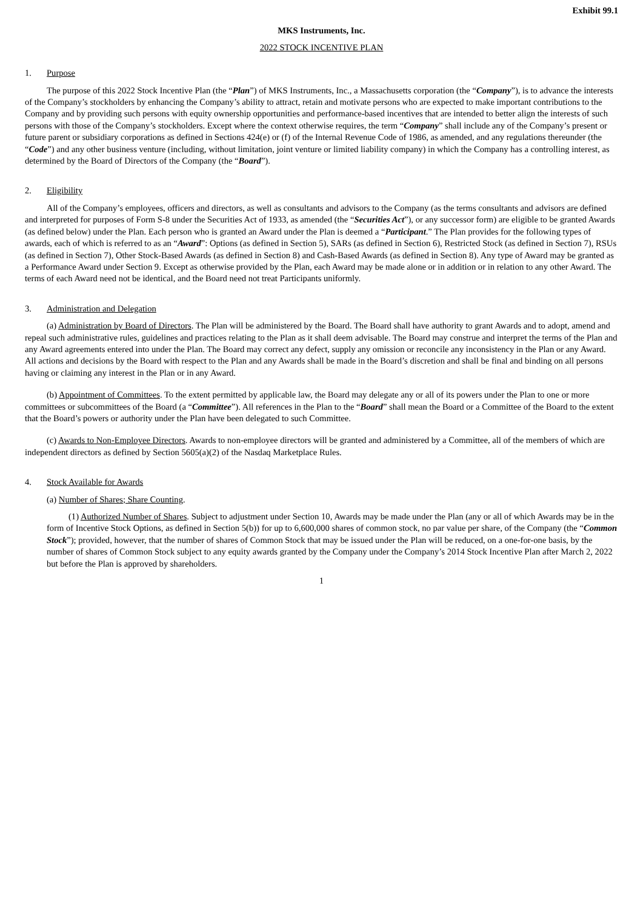Exhibit 99.1
MKS Instruments, Inc.
2022 STOCK INCENTIVE PLAN
1. Purpose
The purpose of this 2022 Stock Incentive Plan (the “Plan”) of MKS Instruments, Inc., a Massachusetts corporation (the “Company”), is to advance the interests of the Company’s stockholders by enhancing the Company’s ability to attract, retain and motivate persons who are expected to make important contributions to the Company and by providing such persons with equity ownership opportunities and performance-based incentives that are intended to better align the interests of such persons with those of the Company’s stockholders. Except where the context otherwise requires, the term “Company” shall include any of the Company’s present or future parent or subsidiary corporations as defined in Sections 424(e) or (f) of the Internal Revenue Code of 1986, as amended, and any regulations thereunder (the “Code”) and any other business venture (including, without limitation, joint venture or limited liability company) in which the Company has a controlling interest, as determined by the Board of Directors of the Company (the “Board”).
2. Eligibility
All of the Company’s employees, officers and directors, as well as consultants and advisors to the Company (as the terms consultants and advisors are defined and interpreted for purposes of Form S-8 under the Securities Act of 1933, as amended (the “Securities Act”), or any successor form) are eligible to be granted Awards (as defined below) under the Plan. Each person who is granted an Award under the Plan is deemed a “Participant.” The Plan provides for the following types of awards, each of which is referred to as an “Award”: Options (as defined in Section 5), SARs (as defined in Section 6), Restricted Stock (as defined in Section 7), RSUs (as defined in Section 7), Other Stock-Based Awards (as defined in Section 8) and Cash-Based Awards (as defined in Section 8). Any type of Award may be granted as a Performance Award under Section 9. Except as otherwise provided by the Plan, each Award may be made alone or in addition or in relation to any other Award. The terms of each Award need not be identical, and the Board need not treat Participants uniformly.
3. Administration and Delegation
(a) Administration by Board of Directors. The Plan will be administered by the Board. The Board shall have authority to grant Awards and to adopt, amend and repeal such administrative rules, guidelines and practices relating to the Plan as it shall deem advisable. The Board may construe and interpret the terms of the Plan and any Award agreements entered into under the Plan. The Board may correct any defect, supply any omission or reconcile any inconsistency in the Plan or any Award. All actions and decisions by the Board with respect to the Plan and any Awards shall be made in the Board’s discretion and shall be final and binding on all persons having or claiming any interest in the Plan or in any Award.
(b) Appointment of Committees. To the extent permitted by applicable law, the Board may delegate any or all of its powers under the Plan to one or more committees or subcommittees of the Board (a “Committee”). All references in the Plan to the “Board” shall mean the Board or a Committee of the Board to the extent that the Board’s powers or authority under the Plan have been delegated to such Committee.
(c) Awards to Non-Employee Directors. Awards to non-employee directors will be granted and administered by a Committee, all of the members of which are independent directors as defined by Section 5605(a)(2) of the Nasdaq Marketplace Rules.
4. Stock Available for Awards
(a) Number of Shares; Share Counting.
(1) Authorized Number of Shares. Subject to adjustment under Section 10, Awards may be made under the Plan (any or all of which Awards may be in the form of Incentive Stock Options, as defined in Section 5(b)) for up to 6,600,000 shares of common stock, no par value per share, of the Company (the “Common Stock”); provided, however, that the number of shares of Common Stock that may be issued under the Plan will be reduced, on a one-for-one basis, by the number of shares of Common Stock subject to any equity awards granted by the Company under the Company’s 2014 Stock Incentive Plan after March 2, 2022 but before the Plan is approved by shareholders.
1